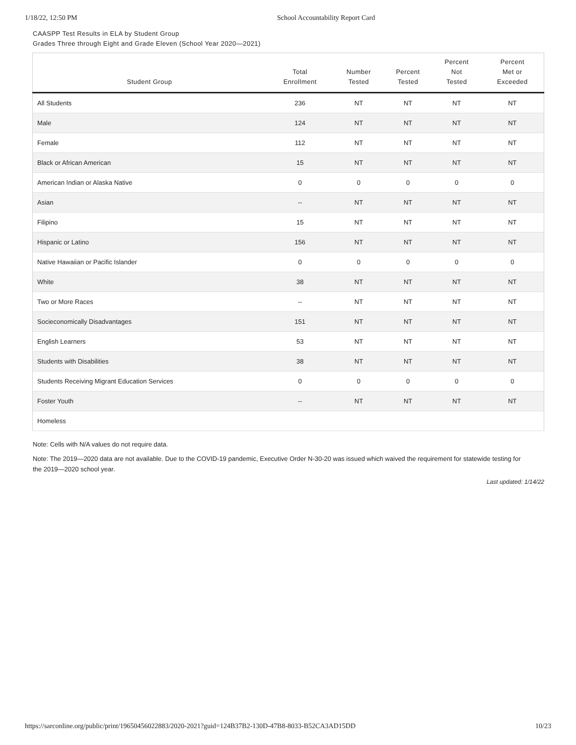1/18/22, 12:50 PM School Accountability Report Card
CAASPP Test Results in ELA by Student Group
Grades Three through Eight and Grade Eleven (School Year 2020—2021)
| Student Group | Total Enrollment | Number Tested | Percent Tested | Percent Not Tested | Percent Met or Exceeded |
| --- | --- | --- | --- | --- | --- |
| All Students | 236 | NT | NT | NT | NT |
| Male | 124 | NT | NT | NT | NT |
| Female | 112 | NT | NT | NT | NT |
| Black or African American | 15 | NT | NT | NT | NT |
| American Indian or Alaska Native | 0 | 0 | 0 | 0 | 0 |
| Asian | -- | NT | NT | NT | NT |
| Filipino | 15 | NT | NT | NT | NT |
| Hispanic or Latino | 156 | NT | NT | NT | NT |
| Native Hawaiian or Pacific Islander | 0 | 0 | 0 | 0 | 0 |
| White | 38 | NT | NT | NT | NT |
| Two or More Races | -- | NT | NT | NT | NT |
| Socieconomically Disadvantages | 151 | NT | NT | NT | NT |
| English Learners | 53 | NT | NT | NT | NT |
| Students with Disabilities | 38 | NT | NT | NT | NT |
| Students Receiving Migrant Education Services | 0 | 0 | 0 | 0 | 0 |
| Foster Youth | -- | NT | NT | NT | NT |
| Homeless | | | | | |
Note: Cells with N/A values do not require data.
Note: The 2019—2020 data are not available. Due to the COVID-19 pandemic, Executive Order N-30-20 was issued which waived the requirement for statewide testing for the 2019—2020 school year.
Last updated: 1/14/22
https://sarconline.org/public/print/19650456022883/2020-2021?guid=124B37B2-130D-47B8-8033-B52CA3AD15DD 10/23